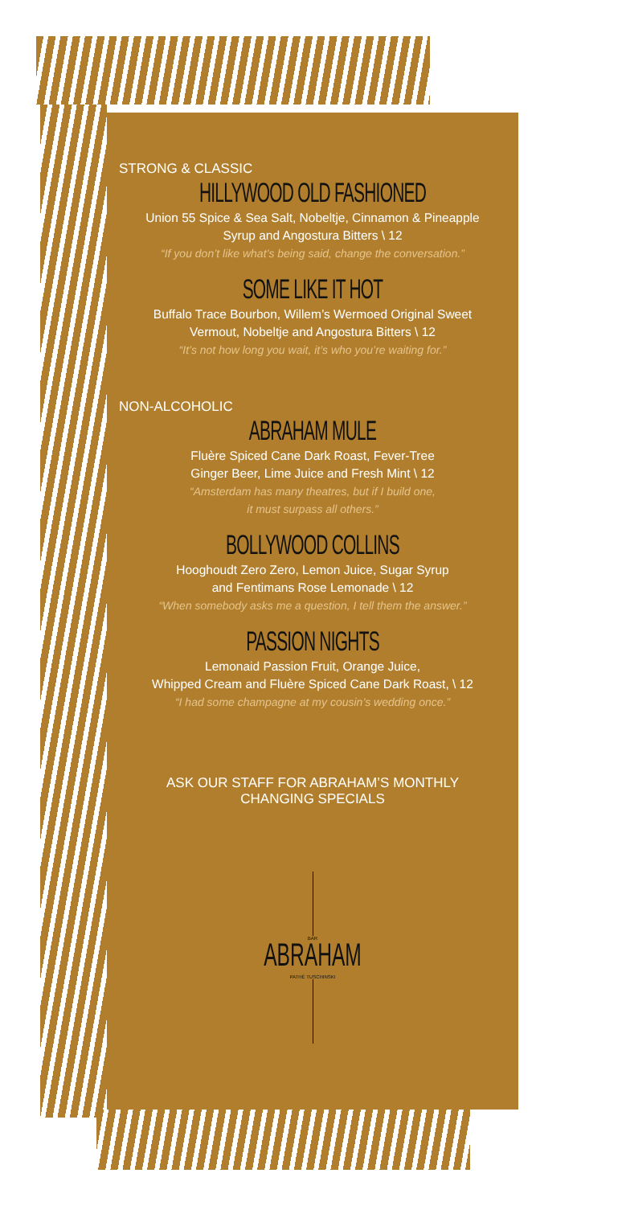STRONG & CLASSIC
HILLYWOOD OLD FASHIONED
Union 55 Spice & Sea Salt, Nobeltje, Cinnamon & Pineapple
Syrup and Angostura Bitters \ 12
“If you don’t like what’s being said, change the conversation.”
SOME LIKE IT HOT
Buffalo Trace Bourbon, Willem’s Wermoed Original Sweet
Vermout, Nobeltje and Angostura Bitters \ 12
“It’s not how long you wait, it’s who you’re waiting for.”
NON-ALCOHOLIC
ABRAHAM MULE
Fluère Spiced Cane Dark Roast, Fever-Tree
Ginger Beer, Lime Juice and Fresh Mint \ 12
“Amsterdam has many theatres, but if I build one,
it must surpass all others.”
BOLLYWOOD COLLINS
Hooghoudt Zero Zero, Lemon Juice, Sugar Syrup
and Fentimans Rose Lemonade \ 12
“When somebody asks me a question, I tell them the answer.”
PASSION NIGHTS
Lemonaid Passion Fruit, Orange Juice,
Whipped Cream and Fluère Spiced Cane Dark Roast, \ 12
“I had some champagne at my cousin’s wedding once.”
ASK OUR STAFF FOR ABRAHAM’S MONTHLY
CHANGING SPECIALS
BAR
ABRAHAM
PATHÉ TUSCHINSKI